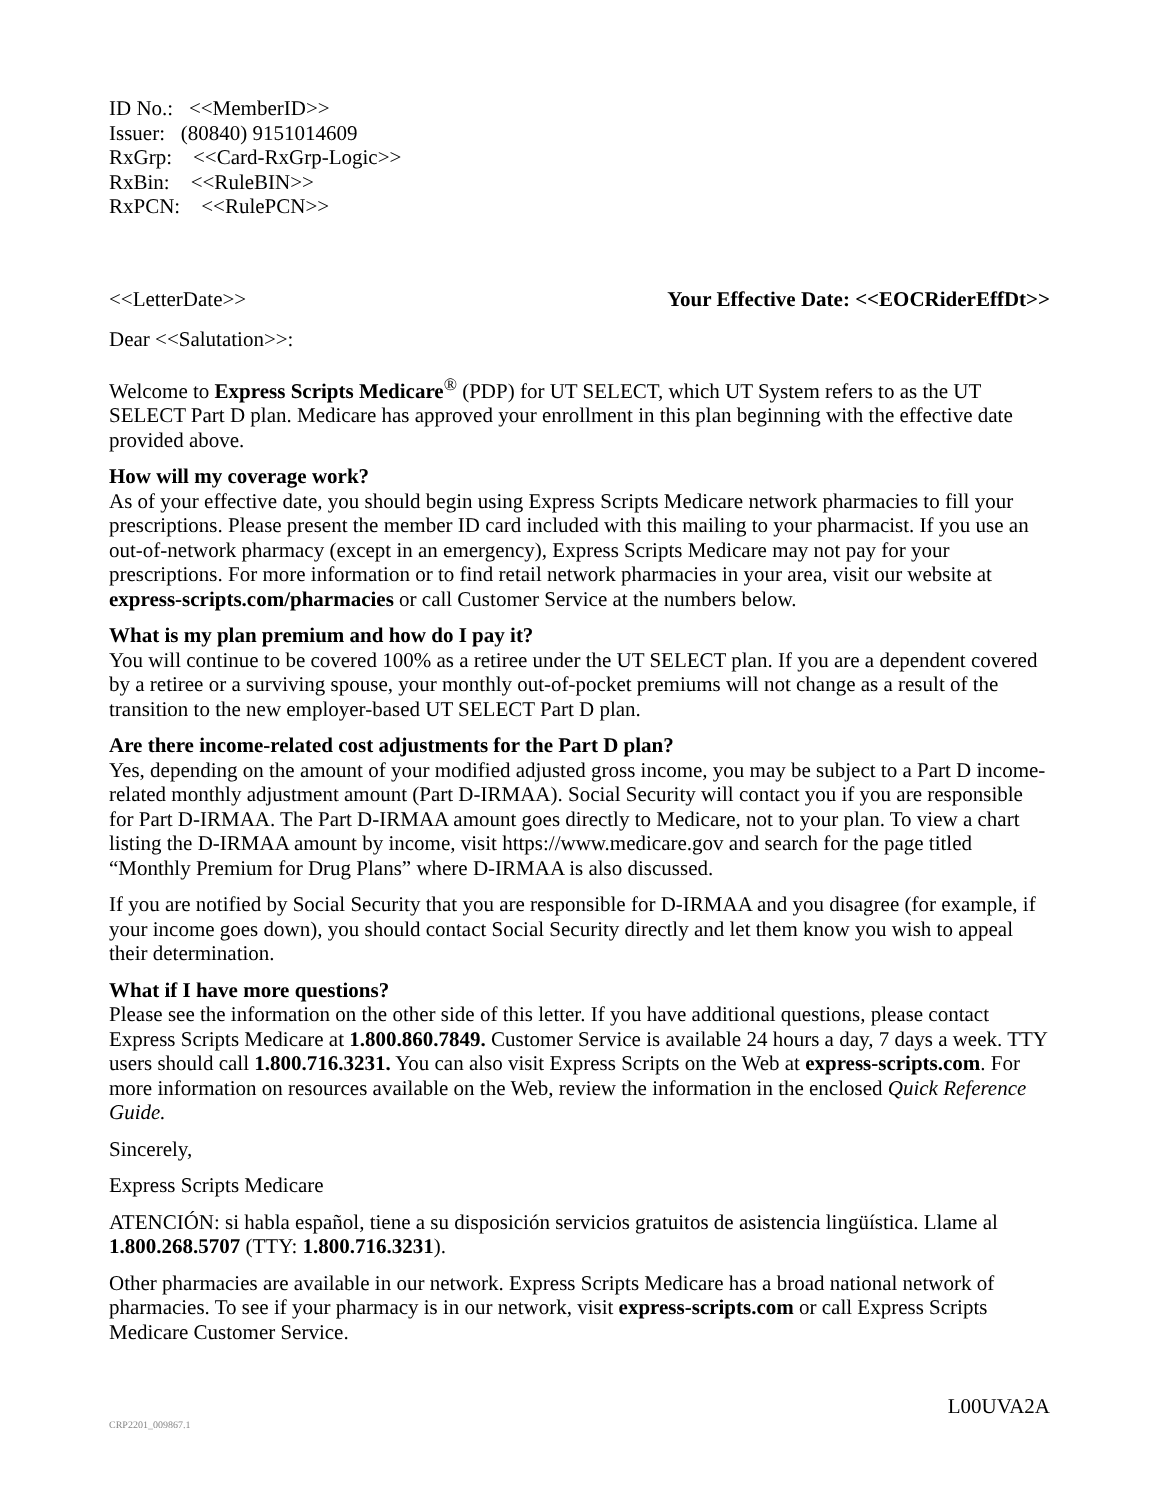ID No.: <<MemberID>>
Issuer: (80840) 9151014609
RxGrp: <<Card-RxGrp-Logic>>
RxBin: <<RuleBIN>>
RxPCN: <<RulePCN>>
<<LetterDate>> Your Effective Date: <<EOCRiderEffDt>>
Dear <<Salutation>>:
Welcome to Express Scripts Medicare<sup>®</sup> (PDP) for UT SELECT, which UT System refers to as the UT SELECT Part D plan. Medicare has approved your enrollment in this plan beginning with the effective date provided above.
How will my coverage work?
As of your effective date, you should begin using Express Scripts Medicare network pharmacies to fill your prescriptions. Please present the member ID card included with this mailing to your pharmacist. If you use an out-of-network pharmacy (except in an emergency), Express Scripts Medicare may not pay for your prescriptions. For more information or to find retail network pharmacies in your area, visit our website at express-scripts.com/pharmacies or call Customer Service at the numbers below.
What is my plan premium and how do I pay it?
You will continue to be covered 100% as a retiree under the UT SELECT plan. If you are a dependent covered by a retiree or a surviving spouse, your monthly out-of-pocket premiums will not change as a result of the transition to the new employer-based UT SELECT Part D plan.
Are there income-related cost adjustments for the Part D plan?
Yes, depending on the amount of your modified adjusted gross income, you may be subject to a Part D income-related monthly adjustment amount (Part D-IRMAA). Social Security will contact you if you are responsible for Part D-IRMAA. The Part D-IRMAA amount goes directly to Medicare, not to your plan. To view a chart listing the D-IRMAA amount by income, visit https://www.medicare.gov and search for the page titled “Monthly Premium for Drug Plans” where D-IRMAA is also discussed.
If you are notified by Social Security that you are responsible for D-IRMAA and you disagree (for example, if your income goes down), you should contact Social Security directly and let them know you wish to appeal their determination.
What if I have more questions?
Please see the information on the other side of this letter. If you have additional questions, please contact Express Scripts Medicare at 1.800.860.7849. Customer Service is available 24 hours a day, 7 days a week. TTY users should call 1.800.716.3231. You can also visit Express Scripts on the Web at express-scripts.com. For more information on resources available on the Web, review the information in the enclosed Quick Reference Guide.
Sincerely,
Express Scripts Medicare
ATENCIÓN: si habla español, tiene a su disposición servicios gratuitos de asistencia lingüística. Llame al 1.800.268.5707 (TTY: 1.800.716.3231).
Other pharmacies are available in our network. Express Scripts Medicare has a broad national network of pharmacies. To see if your pharmacy is in our network, visit express-scripts.com or call Express Scripts Medicare Customer Service.
L00UVA2A
CRP2201_009867.1